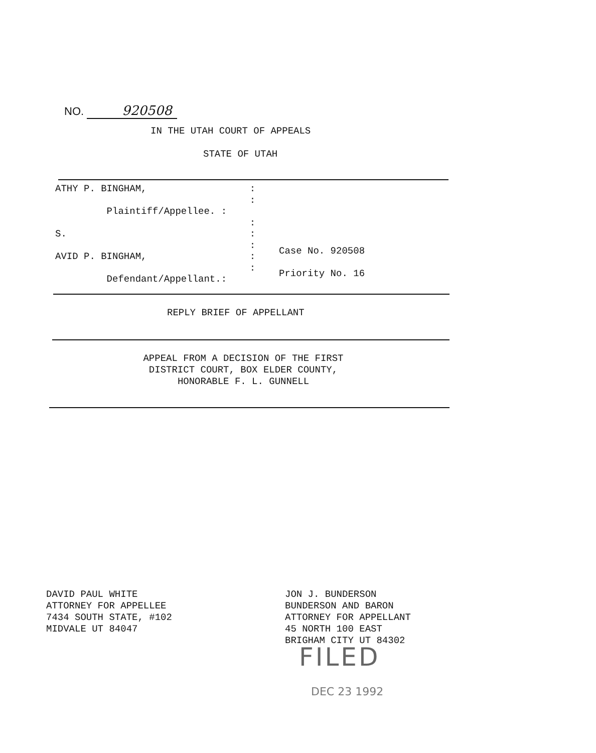NO. 920508
IN THE UTAH COURT OF APPEALS
STATE OF UTAH
ATHY P. BINGHAM, : : Plaintiff/Appellee. : : S. : : AVID P. BINGHAM, : : Defendant/Appellant.:
Case No. 920508
Priority No. 16
REPLY BRIEF OF APPELLANT
APPEAL FROM A DECISION OF THE FIRST
DISTRICT COURT, BOX ELDER COUNTY,
HONORABLE F. L. GUNNELL
DAVID PAUL WHITE
ATTORNEY FOR APPELLEE
7434 SOUTH STATE, #102
MIDVALE UT 84047
JON J. BUNDERSON
BUNDERSON AND BARON
ATTORNEY FOR APPELLANT
45 NORTH 100 EAST
BRIGHAM CITY UT 84302
FILED
DEC 23 1992